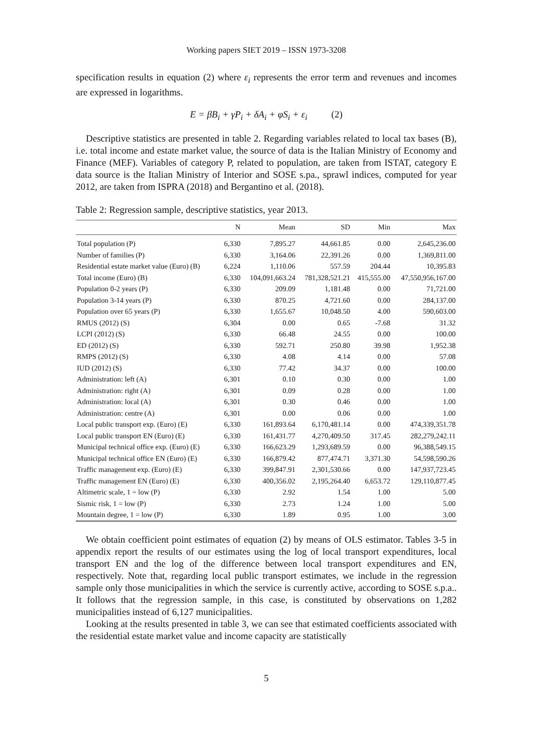Working papers SIET 2019 – ISSN 1973-3208
specification results in equation (2) where ε<sub>i</sub> represents the error term and revenues and incomes are expressed in logarithms.
E = βB<sub>i</sub> + γP<sub>i</sub> + δA<sub>i</sub> + φS<sub>i</sub> + ε<sub>i</sub> (2)
Descriptive statistics are presented in table 2. Regarding variables related to local tax bases (B), i.e. total income and estate market value, the source of data is the Italian Ministry of Economy and Finance (MEF). Variables of category P, related to population, are taken from ISTAT, category E data source is the Italian Ministry of Interior and SOSE s.pa., sprawl indices, computed for year 2012, are taken from ISPRA (2018) and Bergantino et al. (2018).
Table 2: Regression sample, descriptive statistics, year 2013.
| | N | Mean | SD | Min | Max |
| --- | --- | --- | --- | --- | --- |
| Total population (P) | 6,330 | 7,895.27 | 44,661.85 | 0.00 | 2,645,236.00 |
| Number of families (P) | 6,330 | 3,164.06 | 22,391.26 | 0.00 | 1,369,811.00 |
| Residential estate market value (Euro) (B) | 6,224 | 1,110.06 | 557.59 | 204.44 | 10,395.83 |
| Total income (Euro) (B) | 6,330 | 104,091,663.24 | 781,328,521.21 | 415,555.00 | 47,550,956,167.00 |
| Population 0-2 years (P) | 6,330 | 209.09 | 1,181.48 | 0.00 | 71,721.00 |
| Population 3-14 years (P) | 6,330 | 870.25 | 4,721.60 | 0.00 | 284,137.00 |
| Population over 65 years (P) | 6,330 | 1,655.67 | 10,048.50 | 4.00 | 590,603.00 |
| RMUS (2012) (S) | 6,304 | 0.00 | 0.65 | -7.68 | 31.32 |
| LCPI (2012) (S) | 6,330 | 66.48 | 24.55 | 0.00 | 100.00 |
| ED (2012) (S) | 6,330 | 592.71 | 250.80 | 39.98 | 1,952.38 |
| RMPS (2012) (S) | 6,330 | 4.08 | 4.14 | 0.00 | 57.08 |
| IUD (2012) (S) | 6,330 | 77.42 | 34.37 | 0.00 | 100.00 |
| Administration: left (A) | 6,301 | 0.10 | 0.30 | 0.00 | 1.00 |
| Administration: right (A) | 6,301 | 0.09 | 0.28 | 0.00 | 1.00 |
| Administration: local (A) | 6,301 | 0.30 | 0.46 | 0.00 | 1.00 |
| Administration: centre (A) | 6,301 | 0.00 | 0.06 | 0.00 | 1.00 |
| Local public transport exp. (Euro) (E) | 6,330 | 161,893.64 | 6,170,481.14 | 0.00 | 474,339,351.78 |
| Local public transport EN (Euro) (E) | 6,330 | 161,431.77 | 4,270,409.50 | 317.45 | 282,279,242.11 |
| Municipal technical office exp. (Euro) (E) | 6,330 | 166,623.29 | 1,293,689.59 | 0.00 | 96,388,549.15 |
| Municipal technical office EN (Euro) (E) | 6,330 | 166,879.42 | 877,474.71 | 3,371.30 | 54,598,590.26 |
| Traffic management exp. (Euro) (E) | 6,330 | 399,847.91 | 2,301,530.66 | 0.00 | 147,937,723.45 |
| Traffic management EN (Euro) (E) | 6,330 | 400,356.02 | 2,195,264.40 | 6,653.72 | 129,110,877.45 |
| Altimetric scale, 1 = low (P) | 6,330 | 2.92 | 1.54 | 1.00 | 5.00 |
| Sismic risk, 1 = low (P) | 6,330 | 2.73 | 1.24 | 1.00 | 5.00 |
| Mountain degree, 1 = low (P) | 6,330 | 1.89 | 0.95 | 1.00 | 3.00 |
We obtain coefficient point estimates of equation (2) by means of OLS estimator. Tables 3-5 in appendix report the results of our estimates using the log of local transport expenditures, local transport EN and the log of the difference between local transport expenditures and EN, respectively. Note that, regarding local public transport estimates, we include in the regression sample only those municipalities in which the service is currently active, according to SOSE s.p.a.. It follows that the regression sample, in this case, is constituted by observations on 1,282 municipalities instead of 6,127 municipalities.
Looking at the results presented in table 3, we can see that estimated coefficients associated with the residential estate market value and income capacity are statistically
5